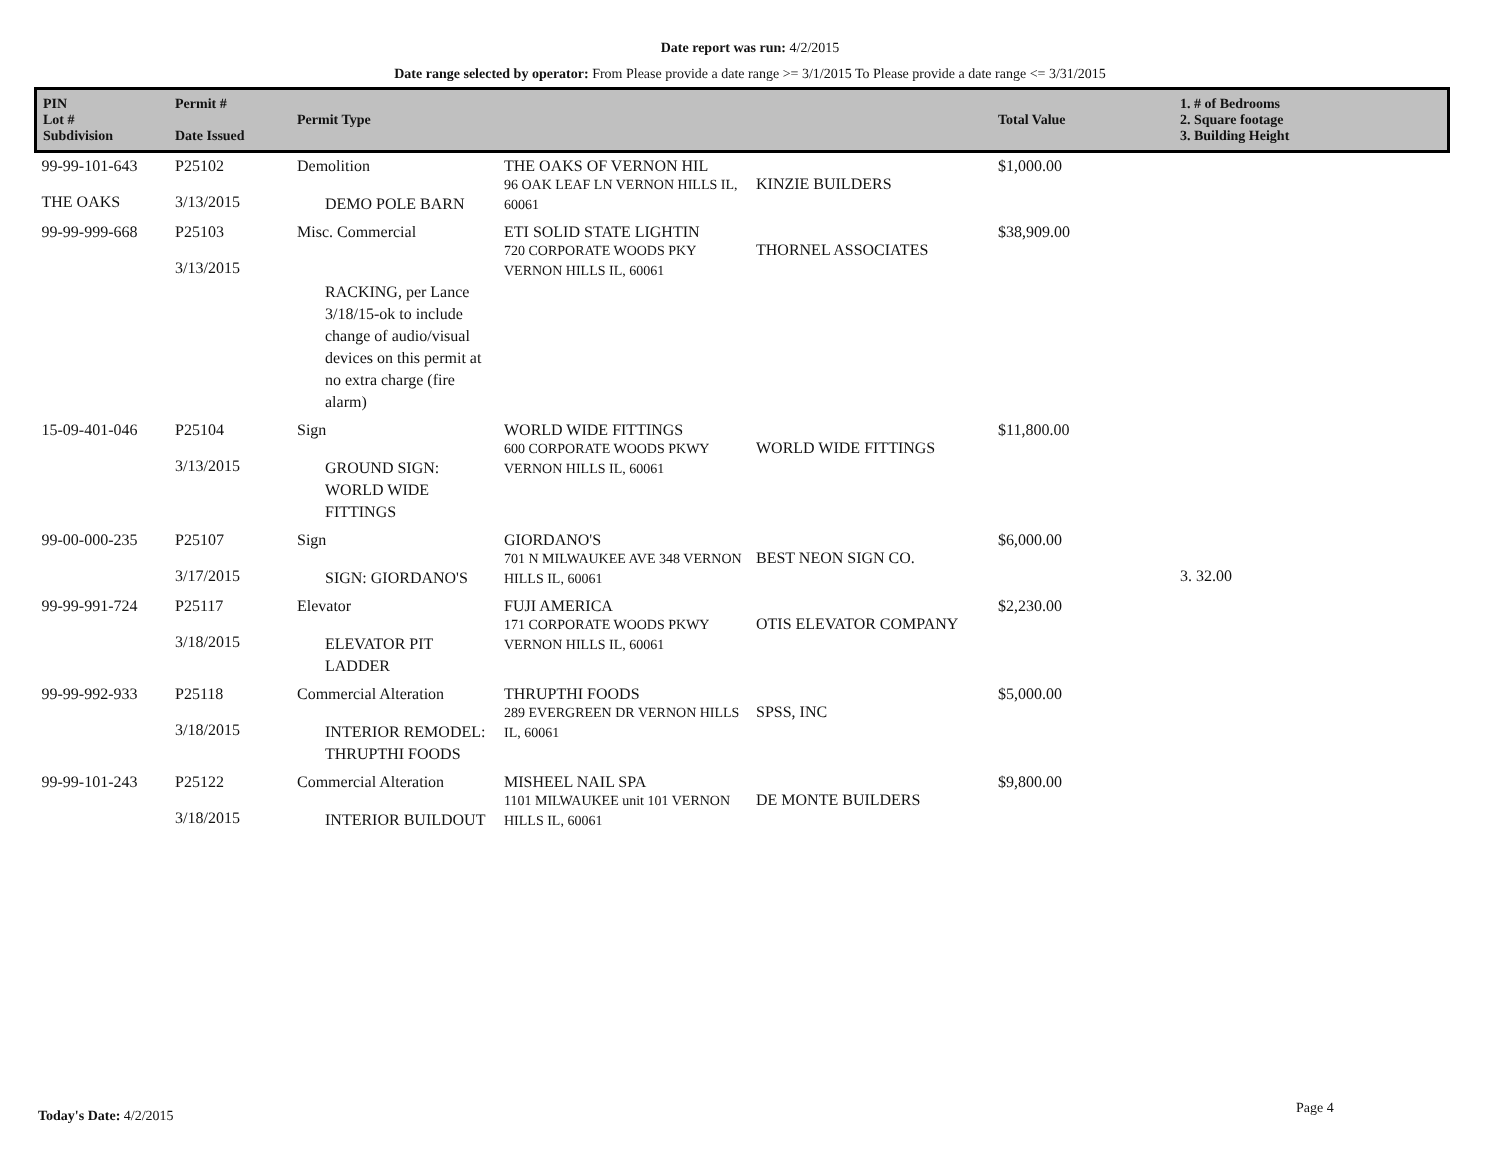Date report was run: 4/2/2015
Date range selected by operator: From Please provide a date range >= 3/1/2015 To Please provide a date range <= 3/31/2015
| PIN Lot # Subdivision | Permit # Date Issued | Permit Type | | | Total Value | 1. # of Bedrooms 2. Square footage 3. Building Height |
| --- | --- | --- | --- | --- | --- | --- |
| 99-99-101-643 THE OAKS | P25102 3/13/2015 | Demolition DEMO POLE BARN | THE OAKS OF VERNON HIL 96 OAK LEAF LN VERNON HILLS IL, 60061 | KINZIE BUILDERS | $1,000.00 | |
| 99-99-999-668 | P25103 3/13/2015 | Misc. Commercial RACKING, per Lance 3/18/15-ok to include change of audio/visual devices on this permit at no extra charge (fire alarm) | ETI SOLID STATE LIGHTIN 720 CORPORATE WOODS PKY VERNON HILLS IL, 60061 | THORNEL ASSOCIATES | $38,909.00 | |
| 15-09-401-046 | P25104 3/13/2015 | Sign GROUND SIGN: WORLD WIDE FITTINGS | WORLD WIDE FITTINGS 600 CORPORATE WOODS PKWY VERNON HILLS IL, 60061 | WORLD WIDE FITTINGS | $11,800.00 | |
| 99-00-000-235 | P25107 3/17/2015 | Sign SIGN: GIORDANO'S | GIORDANO'S 701 N MILWAUKEE AVE 348 VERNON HILLS IL, 60061 | BEST NEON SIGN CO. | $6,000.00 | 3. 32.00 |
| 99-99-991-724 | P25117 3/18/2015 | Elevator ELEVATOR PIT LADDER | FUJI AMERICA 171 CORPORATE WOODS PKWY VERNON HILLS IL, 60061 | OTIS ELEVATOR COMPANY | $2,230.00 | |
| 99-99-992-933 | P25118 3/18/2015 | Commercial Alteration INTERIOR REMODEL: THRUPTHI FOODS | THRUPTHI FOODS 289 EVERGREEN DR VERNON HILLS IL, 60061 | SPSS, INC | $5,000.00 | |
| 99-99-101-243 | P25122 3/18/2015 | Commercial Alteration INTERIOR BUILDOUT | MISHEEL NAIL SPA 1101 MILWAUKEE unit 101 VERNON HILLS IL, 60061 | DE MONTE BUILDERS | $9,800.00 | |
Today's Date: 4/2/2015 Page 4